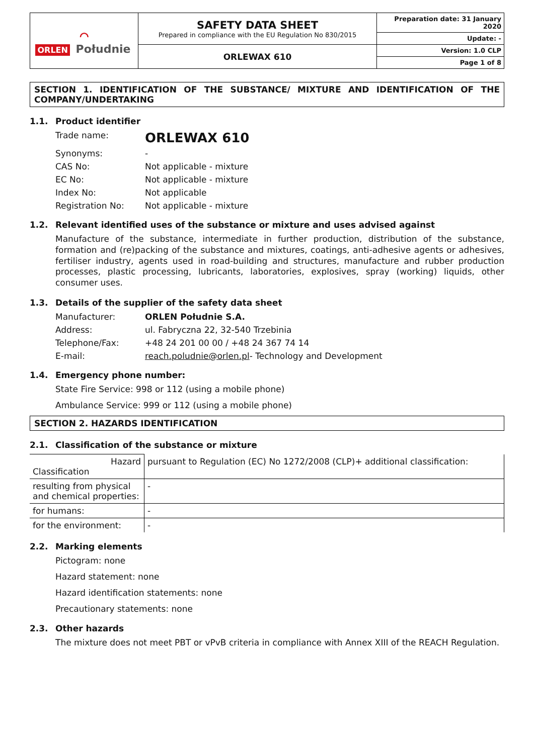| ⌒ ORLEN Południe | SAFETY DATA SHEET Prepared in compliance with the EU Regulation No 830/2015 | Preparation date: 31 January 2020 |
| | | Update: - |
| | ORLEWAX 610 | Version: 1.0 CLP |
| | | Page 1 of 8 |
SECTION 1. IDENTIFICATION OF THE SUBSTANCE/ MIXTURE AND IDENTIFICATION OF THE COMPANY/UNDERTAKING
1.1. Product identifier
Trade name:
ORLEWAX 610
Synonyms: -
CAS No: Not applicable - mixture
EC No: Not applicable - mixture
Index No: Not applicable
Registration No: Not applicable - mixture
1.2. Relevant identified uses of the substance or mixture and uses advised against
Manufacture of the substance, intermediate in further production, distribution of the substance, formation and (re)packing of the substance and mixtures, coatings, anti-adhesive agents or adhesives, fertiliser industry, agents used in road-building and structures, manufacture and rubber production processes, plastic processing, lubricants, laboratories, explosives, spray (working) liquids, other consumer uses.
1.3. Details of the supplier of the safety data sheet
Manufacturer: ORLEN Południe S.A.
Address: ul. Fabryczna 22, 32-540 Trzebinia
Telephone/Fax: +48 24 201 00 00 / +48 24 367 74 14
E-mail: reach.poludnie@orlen.pl- Technology and Development
1.4. Emergency phone number:
State Fire Service: 998 or 112 (using a mobile phone)
Ambulance Service: 999 or 112 (using a mobile phone)
SECTION 2. HAZARDS IDENTIFICATION
2.1. Classification of the substance or mixture
| Hazard Classification | pursuant to Regulation (EC) No 1272/2008 (CLP)+ additional classification: |
| resulting from physical and chemical properties: | - |
| for humans: | - |
| for the environment: | - |
2.2. Marking elements
Pictogram: none
Hazard statement: none
Hazard identification statements: none
Precautionary statements: none
2.3. Other hazards
The mixture does not meet PBT or vPvB criteria in compliance with Annex XIII of the REACH Regulation.